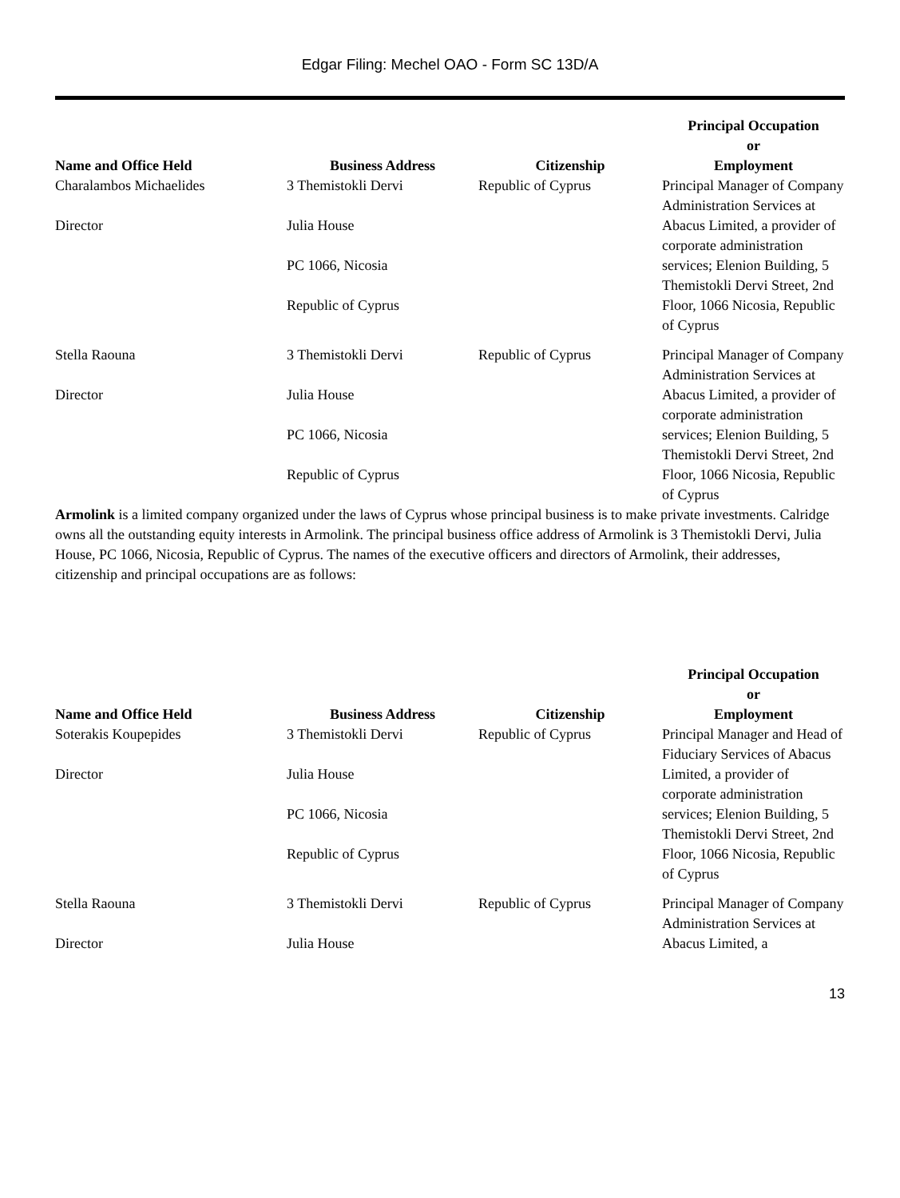Edgar Filing: Mechel OAO - Form SC 13D/A
| Name and Office Held | Business Address | Citizenship | Principal Occupation or Employment |
| --- | --- | --- | --- |
| Charalambos Michaelides Director | 3 Themistokli Dervi Julia House PC 1066, Nicosia Republic of Cyprus | Republic of Cyprus | Principal Manager of Company Administration Services at Abacus Limited, a provider of corporate administration services; Elenion Building, 5 Themistokli Dervi Street, 2nd Floor, 1066 Nicosia, Republic of Cyprus |
| Stella Raouna Director | 3 Themistokli Dervi Julia House PC 1066, Nicosia Republic of Cyprus | Republic of Cyprus | Principal Manager of Company Administration Services at Abacus Limited, a provider of corporate administration services; Elenion Building, 5 Themistokli Dervi Street, 2nd Floor, 1066 Nicosia, Republic of Cyprus |
Armolink is a limited company organized under the laws of Cyprus whose principal business is to make private investments. Calridge owns all the outstanding equity interests in Armolink. The principal business office address of Armolink is 3 Themistokli Dervi, Julia House, PC 1066, Nicosia, Republic of Cyprus. The names of the executive officers and directors of Armolink, their addresses, citizenship and principal occupations are as follows:
| Name and Office Held | Business Address | Citizenship | Principal Occupation or Employment |
| --- | --- | --- | --- |
| Soterakis Koupepides Director | 3 Themistokli Dervi Julia House PC 1066, Nicosia Republic of Cyprus | Republic of Cyprus | Principal Manager and Head of Fiduciary Services of Abacus Limited, a provider of corporate administration services; Elenion Building, 5 Themistokli Dervi Street, 2nd Floor, 1066 Nicosia, Republic of Cyprus |
| Stella Raouna Director | 3 Themistokli Dervi Julia House | Republic of Cyprus | Principal Manager of Company Administration Services at Abacus Limited, a |
13